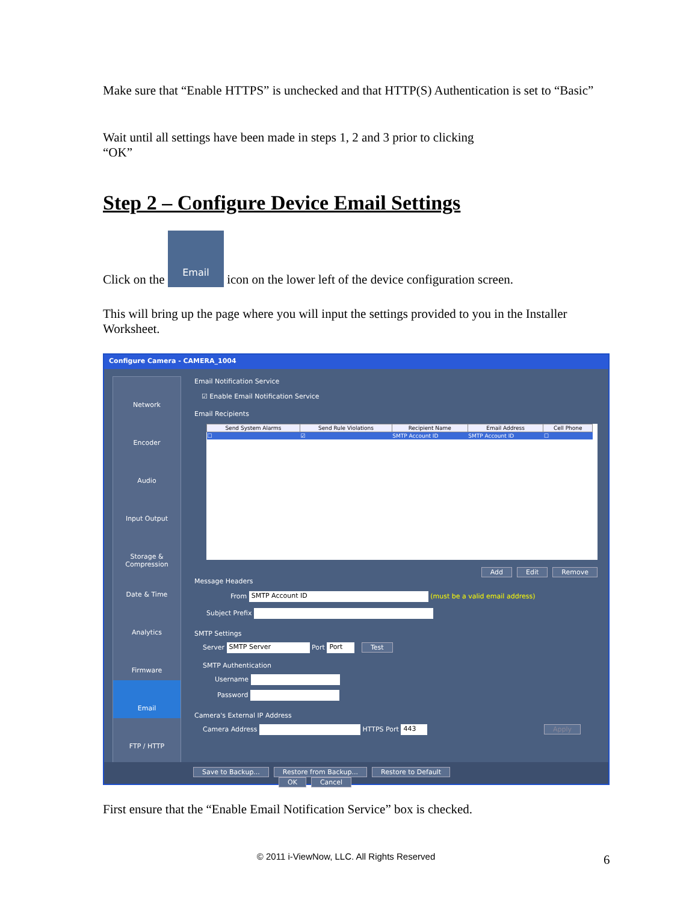Make sure that “Enable HTTPS” is unchecked and that HTTP(S) Authentication is set to “Basic”
Wait until all settings have been made in steps 1, 2 and 3 prior to clicking
“OK”
Step 2 – Configure Device Email Settings
Click on the Email icon on the lower left of the device configuration screen.
This will bring up the page where you will input the settings provided to you in the Installer Worksheet.
Configure Camera - CAMERA_1004
Network
Encoder
Audio
Input Output
Storage & Compression
Date & Time
Analytics
Firmware
Email
FTP / HTTP
Email Notification Service
☑ Enable Email Notification Service
Email Recipients
| Send System Alarms | Send Rule Violations | Recipient Name | Email Address | Cell Phone |
| --- | --- | --- | --- | --- |
| ☐ | ☑ | SMTP Account ID | SMTP Account ID | ☐ |
Add Edit Remove
Message Headers
From SMTP Account ID (must be a valid email address)
Subject Prefix
SMTP Settings
Server SMTP Server Port Port Test
SMTP Authentication
Username
Password
Camera's External IP Address
Camera Address HTTPS Port 443 Apply
Save to Backup... Restore from Backup... Restore to Default OK Cancel
First ensure that the “Enable Email Notification Service” box is checked.
© 2011 i-ViewNow, LLC. All Rights Reserved 6